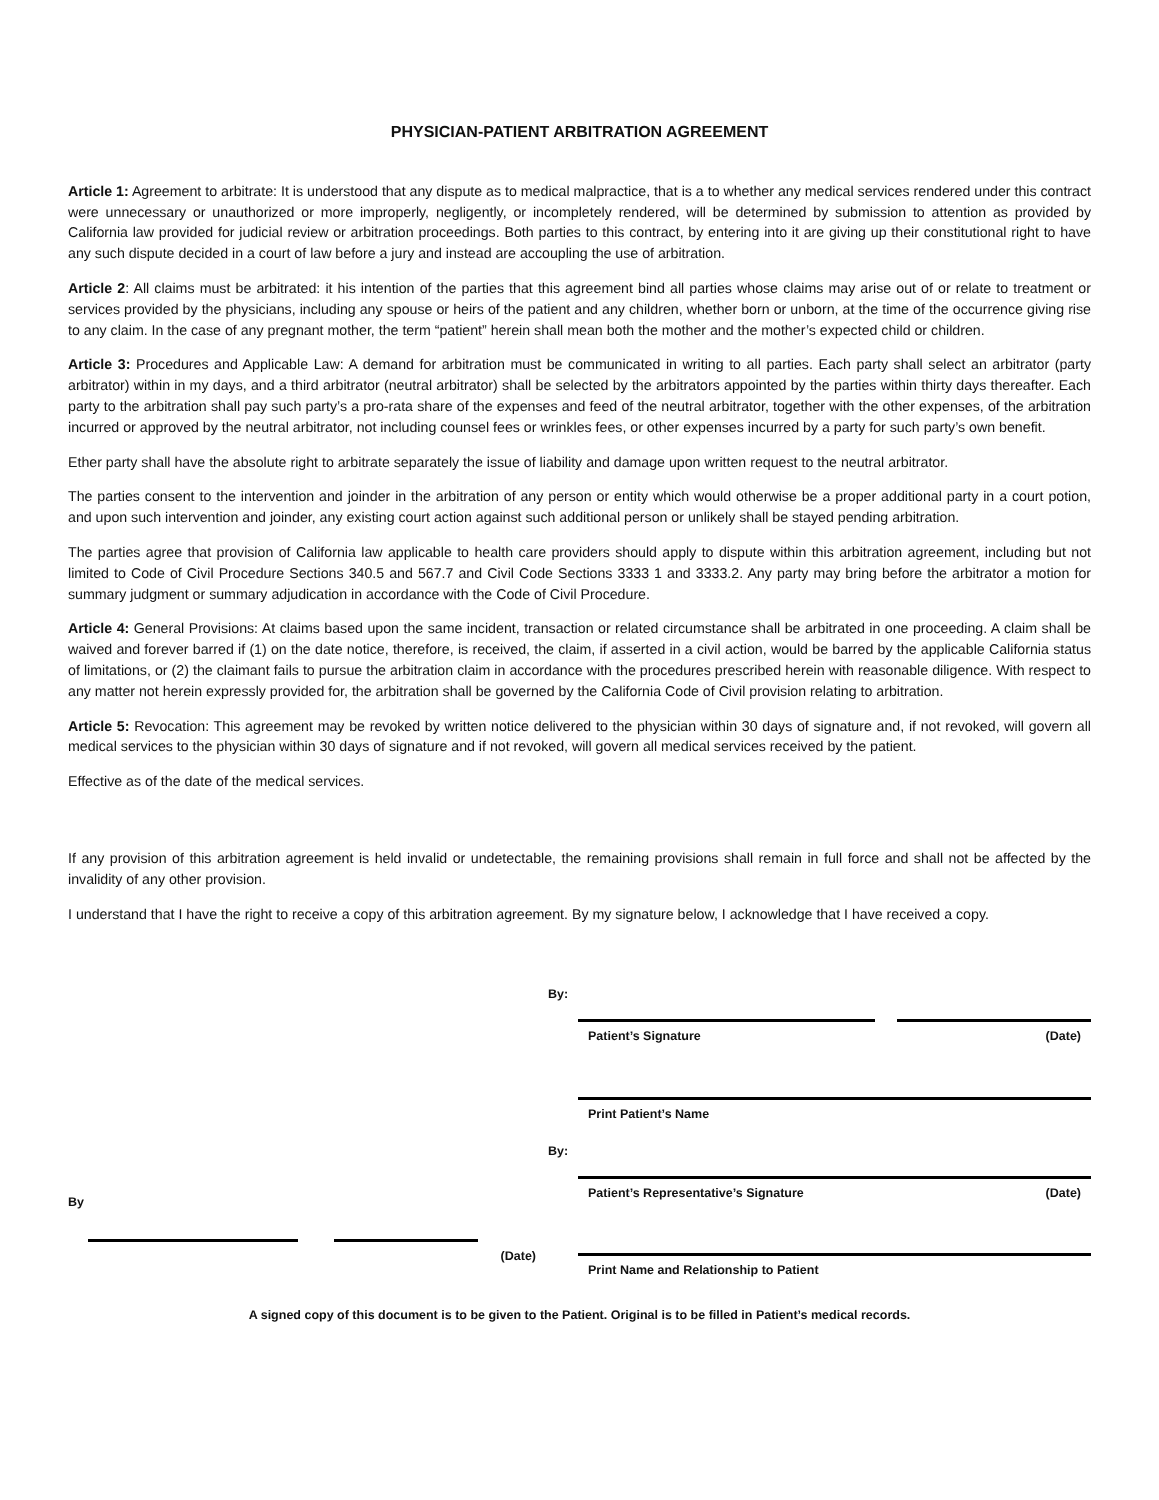PHYSICIAN-PATIENT ARBITRATION AGREEMENT
Article 1: Agreement to arbitrate: It is understood that any dispute as to medical malpractice, that is a to whether any medical services rendered under this contract were unnecessary or unauthorized or more improperly, negligently, or incompletely rendered, will be determined by submission to attention as provided by California law provided for judicial review or arbitration proceedings. Both parties to this contract, by entering into it are giving up their constitutional right to have any such dispute decided in a court of law before a jury and instead are accoupling the use of arbitration.
Article 2: All claims must be arbitrated: it his intention of the parties that this agreement bind all parties whose claims may arise out of or relate to treatment or services provided by the physicians, including any spouse or heirs of the patient and any children, whether born or unborn, at the time of the occurrence giving rise to any claim. In the case of any pregnant mother, the term “patient” herein shall mean both the mother and the mother’s expected child or children.
Article 3: Procedures and Applicable Law: A demand for arbitration must be communicated in writing to all parties. Each party shall select an arbitrator (party arbitrator) within in my days, and a third arbitrator (neutral arbitrator) shall be selected by the arbitrators appointed by the parties within thirty days thereafter. Each party to the arbitration shall pay such party’s a pro-rata share of the expenses and feed of the neutral arbitrator, together with the other expenses, of the arbitration incurred or approved by the neutral arbitrator, not including counsel fees or wrinkles fees, or other expenses incurred by a party for such party’s own benefit.
Ether party shall have the absolute right to arbitrate separately the issue of liability and damage upon written request to the neutral arbitrator.
The parties consent to the intervention and joinder in the arbitration of any person or entity which would otherwise be a proper additional party in a court potion, and upon such intervention and joinder, any existing court action against such additional person or unlikely shall be stayed pending arbitration.
The parties agree that provision of California law applicable to health care providers should apply to dispute within this arbitration agreement, including but not limited to Code of Civil Procedure Sections 340.5 and 567.7 and Civil Code Sections 3333 1 and 3333.2. Any party may bring before the arbitrator a motion for summary judgment or summary adjudication in accordance with the Code of Civil Procedure.
Article 4: General Provisions: At claims based upon the same incident, transaction or related circumstance shall be arbitrated in one proceeding. A claim shall be waived and forever barred if (1) on the date notice, therefore, is received, the claim, if asserted in a civil action, would be barred by the applicable California status of limitations, or (2) the claimant fails to pursue the arbitration claim in accordance with the procedures prescribed herein with reasonable diligence. With respect to any matter not herein expressly provided for, the arbitration shall be governed by the California Code of Civil provision relating to arbitration.
Article 5: Revocation: This agreement may be revoked by written notice delivered to the physician within 30 days of signature and, if not revoked, will govern all medical services to the physician within 30 days of signature and if not revoked, will govern all medical services received by the patient.
Effective as of the date of the medical services.
If any provision of this arbitration agreement is held invalid or undetectable, the remaining provisions shall remain in full force and shall not be affected by the invalidity of any other provision.
I understand that I have the right to receive a copy of this arbitration agreement. By my signature below, I acknowledge that I have received a copy.
By
(Date)
By:
Patient’s Signature (Date)
Print Patient’s Name
By:
Patient’s Representative’s Signature (Date)
Print Name and Relationship to Patient
A signed copy of this document is to be given to the Patient. Original is to be filled in Patient’s medical records.